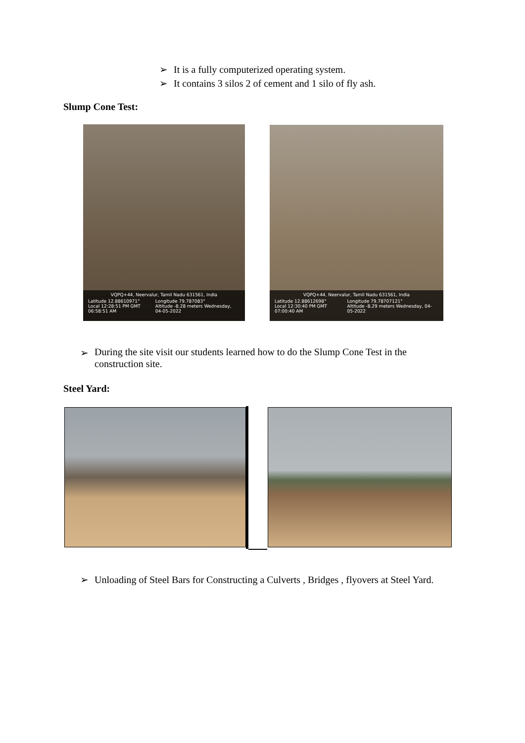➢ It is a fully computerized operating system.
➢ It contains 3 silos 2 of cement and 1 silo of fly ash.
Slump Cone Test:
VQPQ+44, Neervalur, Tamil Nadu 631561, India
Latitude 12.88610971°
Local 12:28:51 PM GMT 06:58:51 AM Longitude 79.787083°
Altitude -8.28 meters Wednesday, 04-05-2022
VQPQ+44, Neervalur, Tamil Nadu 631561, India
Latitude 12.88612698°
Local 12:30:40 PM GMT 07:00:40 AM Longitude 79.78707121°
Altitude -8.29 meters Wednesday, 04-05-2022
➢ During the site visit our students learned how to do the Slump Cone Test in the construction site.
Steel Yard:
➢ Unloading of Steel Bars for Constructing a Culverts , Bridges , flyovers at Steel Yard.